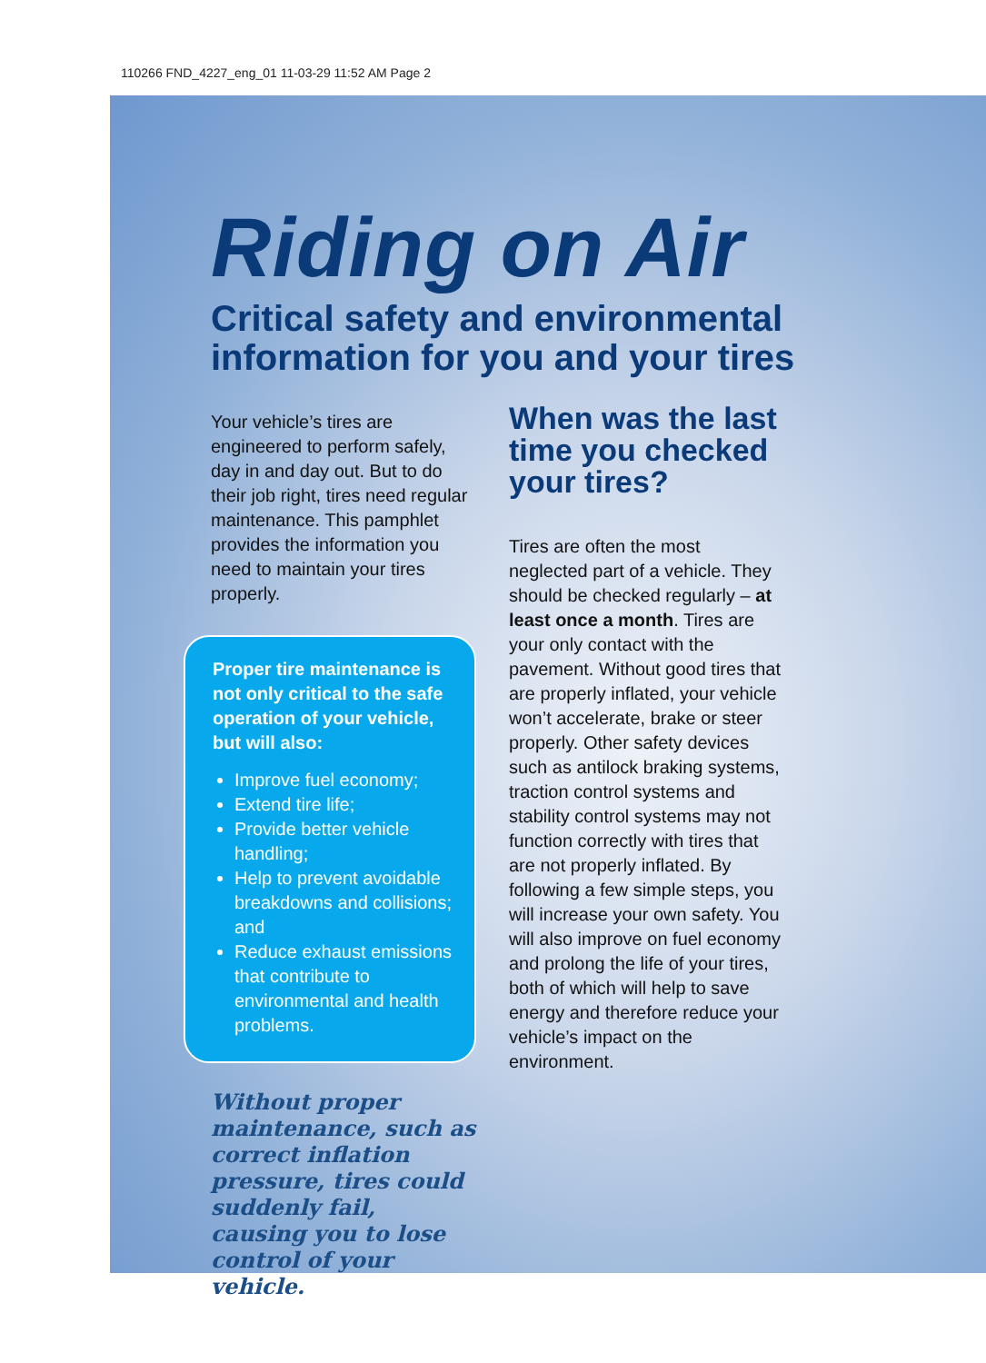110266 FND_4227_eng_01 11-03-29 11:52 AM Page 2
Riding on Air
Critical safety and environmental information for you and your tires
Your vehicle’s tires are engineered to perform safely, day in and day out. But to do their job right, tires need regular maintenance. This pamphlet provides the information you need to maintain your tires properly.
Proper tire maintenance is not only critical to the safe operation of your vehicle, but will also:
Improve fuel economy;
Extend tire life;
Provide better vehicle handling;
Help to prevent avoidable breakdowns and collisions; and
Reduce exhaust emissions that contribute to environmental and health problems.
Without proper maintenance, such as correct inflation pressure, tires could suddenly fail, causing you to lose control of your vehicle.
When was the last time you checked your tires?
Tires are often the most neglected part of a vehicle. They should be checked regularly – at least once a month. Tires are your only contact with the pavement. Without good tires that are properly inflated, your vehicle won’t accelerate, brake or steer properly. Other safety devices such as antilock braking systems, traction control systems and stability control systems may not function correctly with tires that are not properly inflated. By following a few simple steps, you will increase your own safety. You will also improve on fuel economy and prolong the life of your tires, both of which will help to save energy and therefore reduce your vehicle’s impact on the environment.